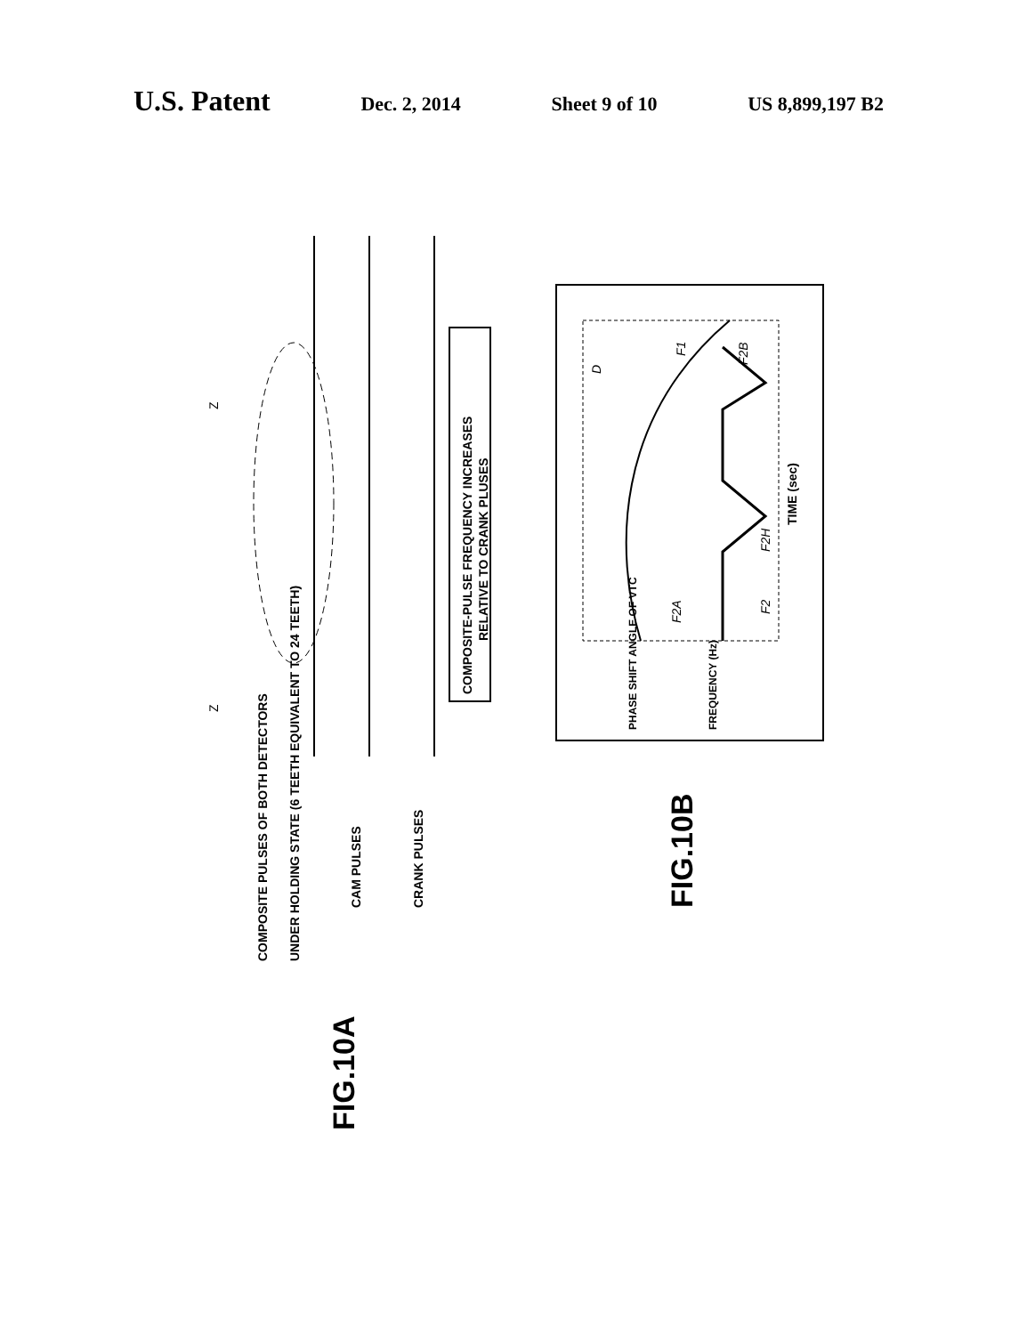U.S. Patent
Dec. 2, 2014 Sheet 9 of 10 US 8,899,197 B2
COMPOSITE PULSES OF BOTH DETECTORS
UNDER HOLDING STATE (6 TEETH EQUIVALENT TO 24 TEETH)
CAM PULSES
CRANK PULSES
COMPOSITE-PULSE FREQUENCY INCREASES
RELATIVE TO CRANK PLUSES
PHASE SHIFT ANGLE OF VTC
FREQUENCY (Hz)
TIME (sec)
Z
Z
D
F1
F2B
F2A
F2H
F2
FIG.10A
FIG.10B